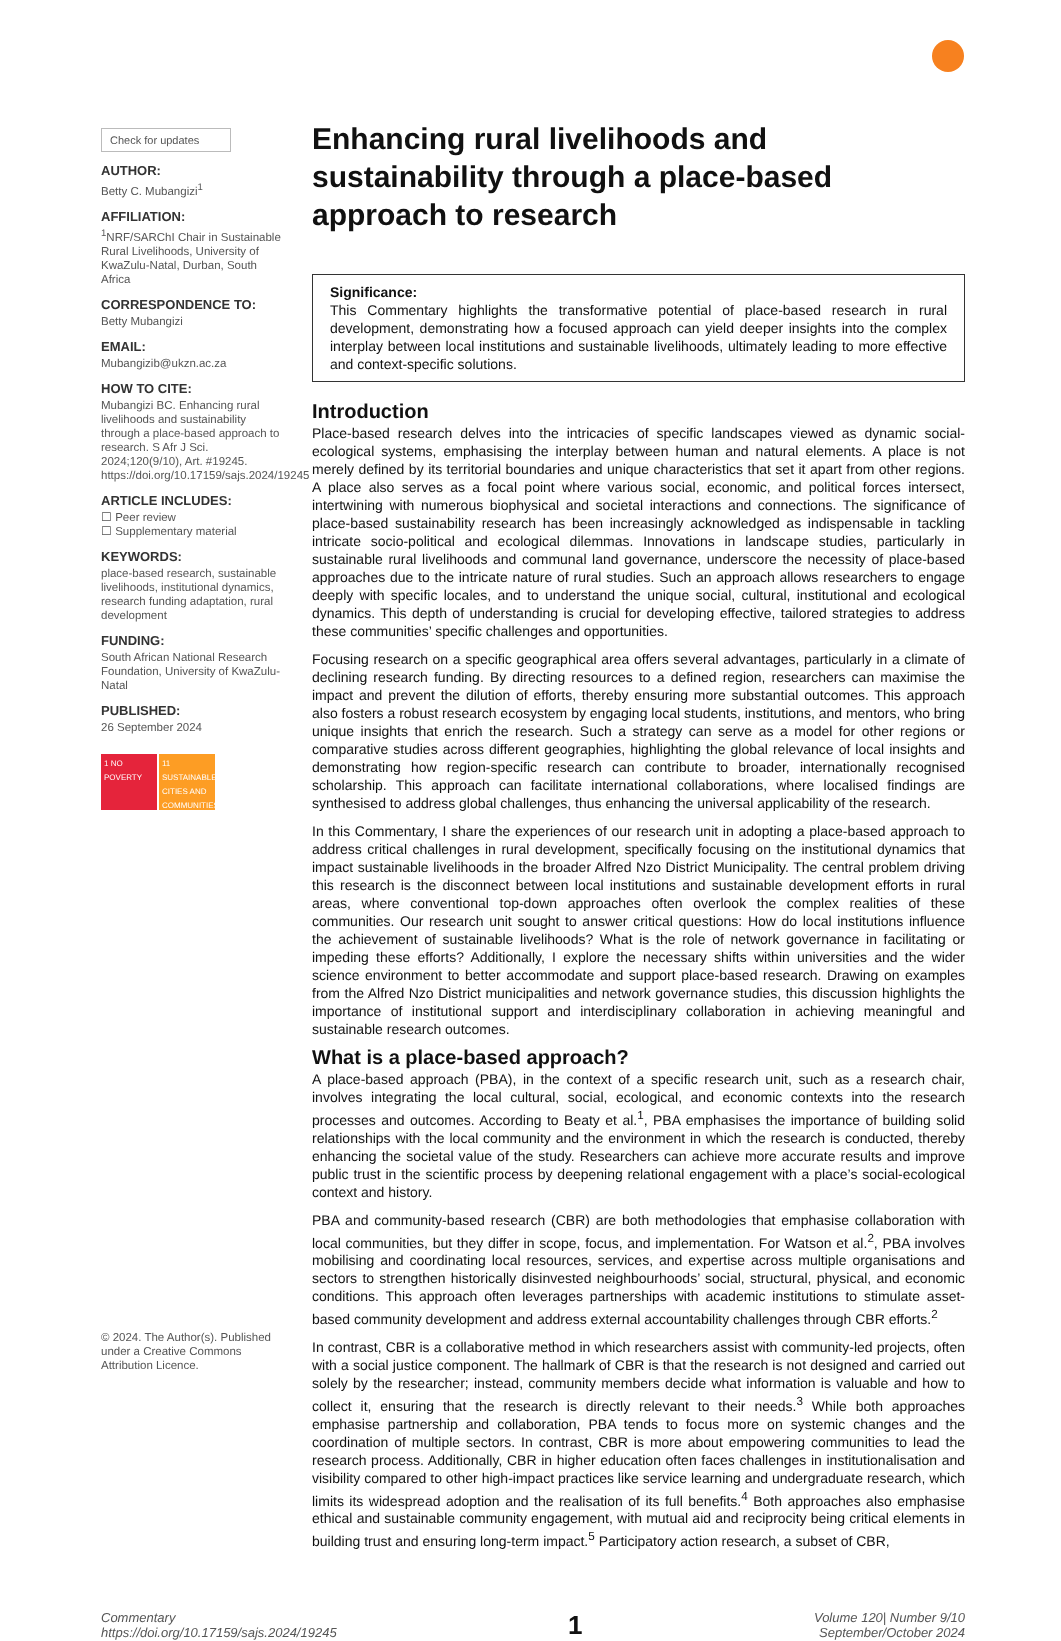Check for updates
AUTHOR:
Betty C. Mubangizi<sup>1</sup>
AFFILIATION:
<sup>1</sup> NRF/SARChI Chair in Sustainable Rural Livelihoods, University of KwaZulu-Natal, Durban, South Africa
CORRESPONDENCE TO:
Betty Mubangizi
EMAIL:
Mubangizib@ukzn.ac.za
HOW TO CITE:
Mubangizi BC. Enhancing rural livelihoods and sustainability through a place-based approach to research. S Afr J Sci. 2024;120(9/10), Art. #19245. https://doi.org/10.17159/sajs.2024/19245
ARTICLE INCLUDES:
☐ Peer review
☐ Supplementary material
KEYWORDS:
place-based research, sustainable livelihoods, institutional dynamics, research funding adaptation, rural development
FUNDING:
South African National Research Foundation, University of KwaZulu-Natal
PUBLISHED:
26 September 2024
1 NO POVERTY
11 SUSTAINABLE CITIES AND COMMUNITIES
© 2024. The Author(s). Published under a Creative Commons Attribution Licence.
Enhancing rural livelihoods and sustainability through a place-based approach to research
Significance:
This Commentary highlights the transformative potential of place-based research in rural development, demonstrating how a focused approach can yield deeper insights into the complex interplay between local institutions and sustainable livelihoods, ultimately leading to more effective and context-specific solutions.
Introduction
Place-based research delves into the intricacies of specific landscapes viewed as dynamic social-ecological systems, emphasising the interplay between human and natural elements. A place is not merely defined by its territorial boundaries and unique characteristics that set it apart from other regions. A place also serves as a focal point where various social, economic, and political forces intersect, intertwining with numerous biophysical and societal interactions and connections. The significance of place-based sustainability research has been increasingly acknowledged as indispensable in tackling intricate socio-political and ecological dilemmas. Innovations in landscape studies, particularly in sustainable rural livelihoods and communal land governance, underscore the necessity of place-based approaches due to the intricate nature of rural studies. Such an approach allows researchers to engage deeply with specific locales, and to understand the unique social, cultural, institutional and ecological dynamics. This depth of understanding is crucial for developing effective, tailored strategies to address these communities’ specific challenges and opportunities.
Focusing research on a specific geographical area offers several advantages, particularly in a climate of declining research funding. By directing resources to a defined region, researchers can maximise the impact and prevent the dilution of efforts, thereby ensuring more substantial outcomes. This approach also fosters a robust research ecosystem by engaging local students, institutions, and mentors, who bring unique insights that enrich the research. Such a strategy can serve as a model for other regions or comparative studies across different geographies, highlighting the global relevance of local insights and demonstrating how region-specific research can contribute to broader, internationally recognised scholarship. This approach can facilitate international collaborations, where localised findings are synthesised to address global challenges, thus enhancing the universal applicability of the research.
In this Commentary, I share the experiences of our research unit in adopting a place-based approach to address critical challenges in rural development, specifically focusing on the institutional dynamics that impact sustainable livelihoods in the broader Alfred Nzo District Municipality. The central problem driving this research is the disconnect between local institutions and sustainable development efforts in rural areas, where conventional top-down approaches often overlook the complex realities of these communities. Our research unit sought to answer critical questions: How do local institutions influence the achievement of sustainable livelihoods? What is the role of network governance in facilitating or impeding these efforts? Additionally, I explore the necessary shifts within universities and the wider science environment to better accommodate and support place-based research. Drawing on examples from the Alfred Nzo District municipalities and network governance studies, this discussion highlights the importance of institutional support and interdisciplinary collaboration in achieving meaningful and sustainable research outcomes.
What is a place-based approach?
A place-based approach (PBA), in the context of a specific research unit, such as a research chair, involves integrating the local cultural, social, ecological, and economic contexts into the research processes and outcomes. According to Beaty et al.<sup>1</sup>, PBA emphasises the importance of building solid relationships with the local community and the environment in which the research is conducted, thereby enhancing the societal value of the study. Researchers can achieve more accurate results and improve public trust in the scientific process by deepening relational engagement with a place’s social-ecological context and history.
PBA and community-based research (CBR) are both methodologies that emphasise collaboration with local communities, but they differ in scope, focus, and implementation. For Watson et al.<sup>2</sup>, PBA involves mobilising and coordinating local resources, services, and expertise across multiple organisations and sectors to strengthen historically disinvested neighbourhoods’ social, structural, physical, and economic conditions. This approach often leverages partnerships with academic institutions to stimulate asset-based community development and address external accountability challenges through CBR efforts.<sup>2</sup>
In contrast, CBR is a collaborative method in which researchers assist with community-led projects, often with a social justice component. The hallmark of CBR is that the research is not designed and carried out solely by the researcher; instead, community members decide what information is valuable and how to collect it, ensuring that the research is directly relevant to their needs.<sup>3</sup> While both approaches emphasise partnership and collaboration, PBA tends to focus more on systemic changes and the coordination of multiple sectors. In contrast, CBR is more about empowering communities to lead the research process. Additionally, CBR in higher education often faces challenges in institutionalisation and visibility compared to other high-impact practices like service learning and undergraduate research, which limits its widespread adoption and the realisation of its full benefits.<sup>4</sup> Both approaches also emphasise ethical and sustainable community engagement, with mutual aid and reciprocity being critical elements in building trust and ensuring long-term impact.<sup>5</sup> Participatory action research, a subset of CBR,
Commentary
https://doi.org/10.17159/sajs.2024/19245
1
Volume 120| Number 9/10
September/October 2024